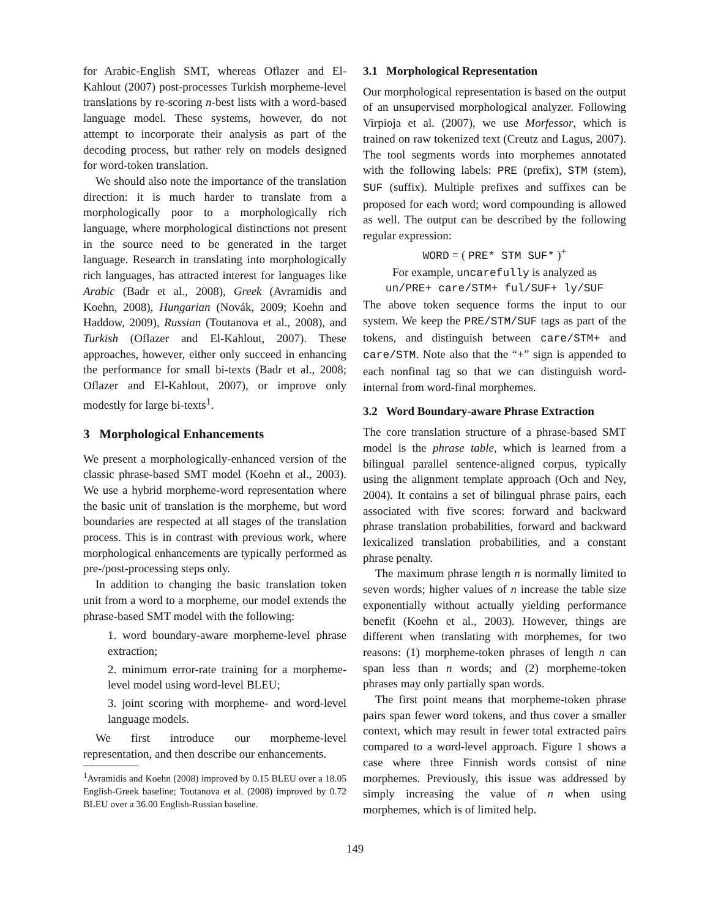for Arabic-English SMT, whereas Oflazer and El-Kahlout (2007) post-processes Turkish morpheme-level translations by re-scoring n-best lists with a word-based language model. These systems, however, do not attempt to incorporate their analysis as part of the decoding process, but rather rely on models designed for word-token translation.
We should also note the importance of the translation direction: it is much harder to translate from a morphologically poor to a morphologically rich language, where morphological distinctions not present in the source need to be generated in the target language. Research in translating into morphologically rich languages, has attracted interest for languages like Arabic (Badr et al., 2008), Greek (Avramidis and Koehn, 2008), Hungarian (Novák, 2009; Koehn and Haddow, 2009), Russian (Toutanova et al., 2008), and Turkish (Oflazer and El-Kahlout, 2007). These approaches, however, either only succeed in enhancing the performance for small bi-texts (Badr et al., 2008; Oflazer and El-Kahlout, 2007), or improve only modestly for large bi-texts<sup>1</sup>.
3 Morphological Enhancements
We present a morphologically-enhanced version of the classic phrase-based SMT model (Koehn et al., 2003). We use a hybrid morpheme-word representation where the basic unit of translation is the morpheme, but word boundaries are respected at all stages of the translation process. This is in contrast with previous work, where morphological enhancements are typically performed as pre-/post-processing steps only.
In addition to changing the basic translation token unit from a word to a morpheme, our model extends the phrase-based SMT model with the following:
1. word boundary-aware morpheme-level phrase extraction;
2. minimum error-rate training for a morpheme-level model using word-level BLEU;
3. joint scoring with morpheme- and word-level language models.
We first introduce our morpheme-level representation, and then describe our enhancements.
<sup>1</sup> Avramidis and Koehn (2008) improved by 0.15 BLEU over a 18.05 English-Greek baseline; Toutanova et al. (2008) improved by 0.72 BLEU over a 36.00 English-Russian baseline.
3.1 Morphological Representation
Our morphological representation is based on the output of an unsupervised morphological analyzer. Following Virpioja et al. (2007), we use Morfessor, which is trained on raw tokenized text (Creutz and Lagus, 2007). The tool segments words into morphemes annotated with the following labels: PRE (prefix), STM (stem), SUF (suffix). Multiple prefixes and suffixes can be proposed for each word; word compounding is allowed as well. The output can be described by the following regular expression:
WORD = ( PRE* STM SUF* )<sup>+</sup>
For example, uncarefully is analyzed as
un/PRE+ care/STM+ ful/SUF+ ly/SUF
The above token sequence forms the input to our system. We keep the PRE/STM/SUF tags as part of the tokens, and distinguish between care/STM+ and care/STM. Note also that the “+” sign is appended to each nonfinal tag so that we can distinguish word-internal from word-final morphemes.
3.2 Word Boundary-aware Phrase Extraction
The core translation structure of a phrase-based SMT model is the phrase table, which is learned from a bilingual parallel sentence-aligned corpus, typically using the alignment template approach (Och and Ney, 2004). It contains a set of bilingual phrase pairs, each associated with five scores: forward and backward phrase translation probabilities, forward and backward lexicalized translation probabilities, and a constant phrase penalty.
The maximum phrase length n is normally limited to seven words; higher values of n increase the table size exponentially without actually yielding performance benefit (Koehn et al., 2003). However, things are different when translating with morphemes, for two reasons: (1) morpheme-token phrases of length n can span less than n words; and (2) morpheme-token phrases may only partially span words.
The first point means that morpheme-token phrase pairs span fewer word tokens, and thus cover a smaller context, which may result in fewer total extracted pairs compared to a word-level approach. Figure 1 shows a case where three Finnish words consist of nine morphemes. Previously, this issue was addressed by simply increasing the value of n when using morphemes, which is of limited help.
149